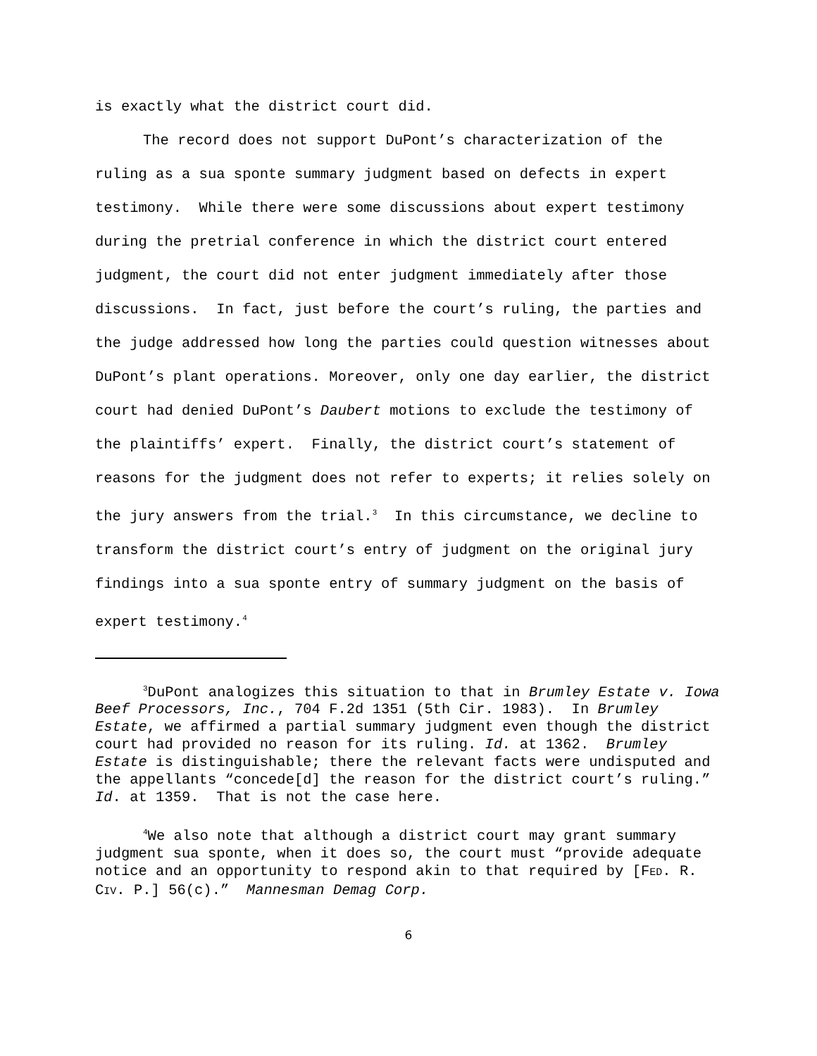is exactly what the district court did.
The record does not support DuPont’s characterization of the ruling as a sua sponte summary judgment based on defects in expert testimony. While there were some discussions about expert testimony during the pretrial conference in which the district court entered judgment, the court did not enter judgment immediately after those discussions. In fact, just before the court’s ruling, the parties and the judge addressed how long the parties could question witnesses about DuPont’s plant operations. Moreover, only one day earlier, the district court had denied DuPont’s Daubert motions to exclude the testimony of the plaintiffs’ expert. Finally, the district court’s statement of reasons for the judgment does not refer to experts; it relies solely on the jury answers from the trial.<sup>3</sup> In this circumstance, we decline to transform the district court’s entry of judgment on the original jury findings into a sua sponte entry of summary judgment on the basis of expert testimony.<sup>4</sup>
<sup>3</sup> DuPont analogizes this situation to that in Brumley Estate v. Iowa Beef Processors, Inc., 704 F.2d 1351 (5th Cir. 1983). In Brumley Estate, we affirmed a partial summary judgment even though the district court had provided no reason for its ruling. Id. at 1362. Brumley Estate is distinguishable; there the relevant facts were undisputed and the appellants “concede[d] the reason for the district court’s ruling.” Id. at 1359. That is not the case here.
<sup>4</sup> We also note that although a district court may grant summary judgment sua sponte, when it does so, the court must “provide adequate notice and an opportunity to respond akin to that required by [FED. R. CIV. P.] 56(c).” Mannesman Demag Corp.
6